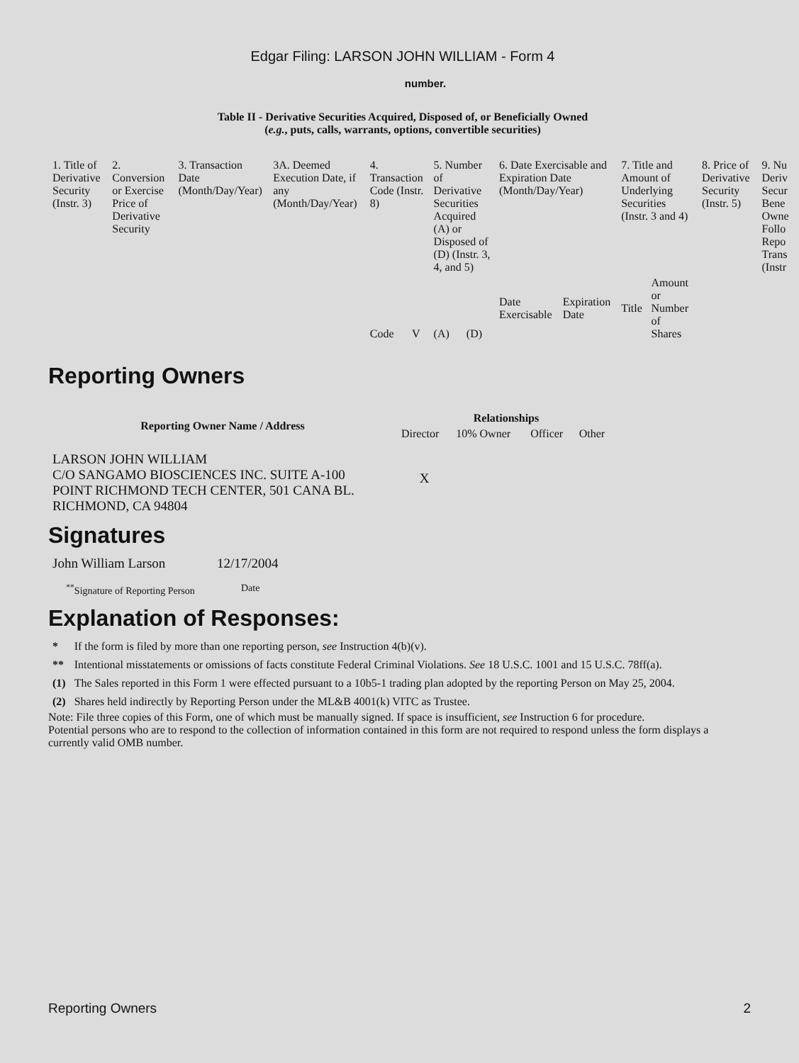Edgar Filing: LARSON JOHN WILLIAM - Form 4
number.
Table II - Derivative Securities Acquired, Disposed of, or Beneficially Owned
(e.g., puts, calls, warrants, options, convertible securities)
| 1. Title of Derivative Security (Instr. 3) | 2. Conversion or Exercise Price of Derivative Security | 3. Transaction Date (Month/Day/Year) | 3A. Deemed Execution Date, if any (Month/Day/Year) | 4. Transaction Code (Instr. 8) | | 5. Number of Derivative Securities Acquired (A) or Disposed of (D) (Instr. 3, 4, and 5) | | 6. Date Exercisable and Expiration Date (Month/Day/Year) | | 7. Title and Amount of Underlying Securities (Instr. 3 and 4) | | 8. Price of Derivative Security (Instr. 5) | 9. Nu Deriv Secur Bene Owne Follo Repo Trans (Instr |
| | | | | Code | V | (A) | (D) | Date Exercisable | Expiration Date | Title | Amount or Number of Shares | | |
Reporting Owners
| Reporting Owner Name / Address | Relationships | | | |
| --- | --- | --- | --- | --- |
| | Director | 10% Owner | Officer | Other |
| LARSON JOHN WILLIAM C/O SANGAMO BIOSCIENCES INC. SUITE A-100 POINT RICHMOND TECH CENTER, 501 CANA BL. RICHMOND, CA 94804 | X | | | |
Signatures
| John William Larson | 12/17/2004 |
| <sup>**</sup> Signature of Reporting Person | Date |
Explanation of Responses:
| * | If the form is filed by more than one reporting person, see Instruction 4(b)(v). |
| ** | Intentional misstatements or omissions of facts constitute Federal Criminal Violations. See 18 U.S.C. 1001 and 15 U.S.C. 78ff(a). |
| (1) | The Sales reported in this Form 1 were effected pursuant to a 10b5-1 trading plan adopted by the reporting Person on May 25, 2004. |
| (2) | Shares held indirectly by Reporting Person under the ML&B 4001(k) VITC as Trustee. |
Note: File three copies of this Form, one of which must be manually signed. If space is insufficient, see Instruction 6 for procedure.
Potential persons who are to respond to the collection of information contained in this form are not required to respond unless the form displays a currently valid OMB number.
Reporting Owners 2